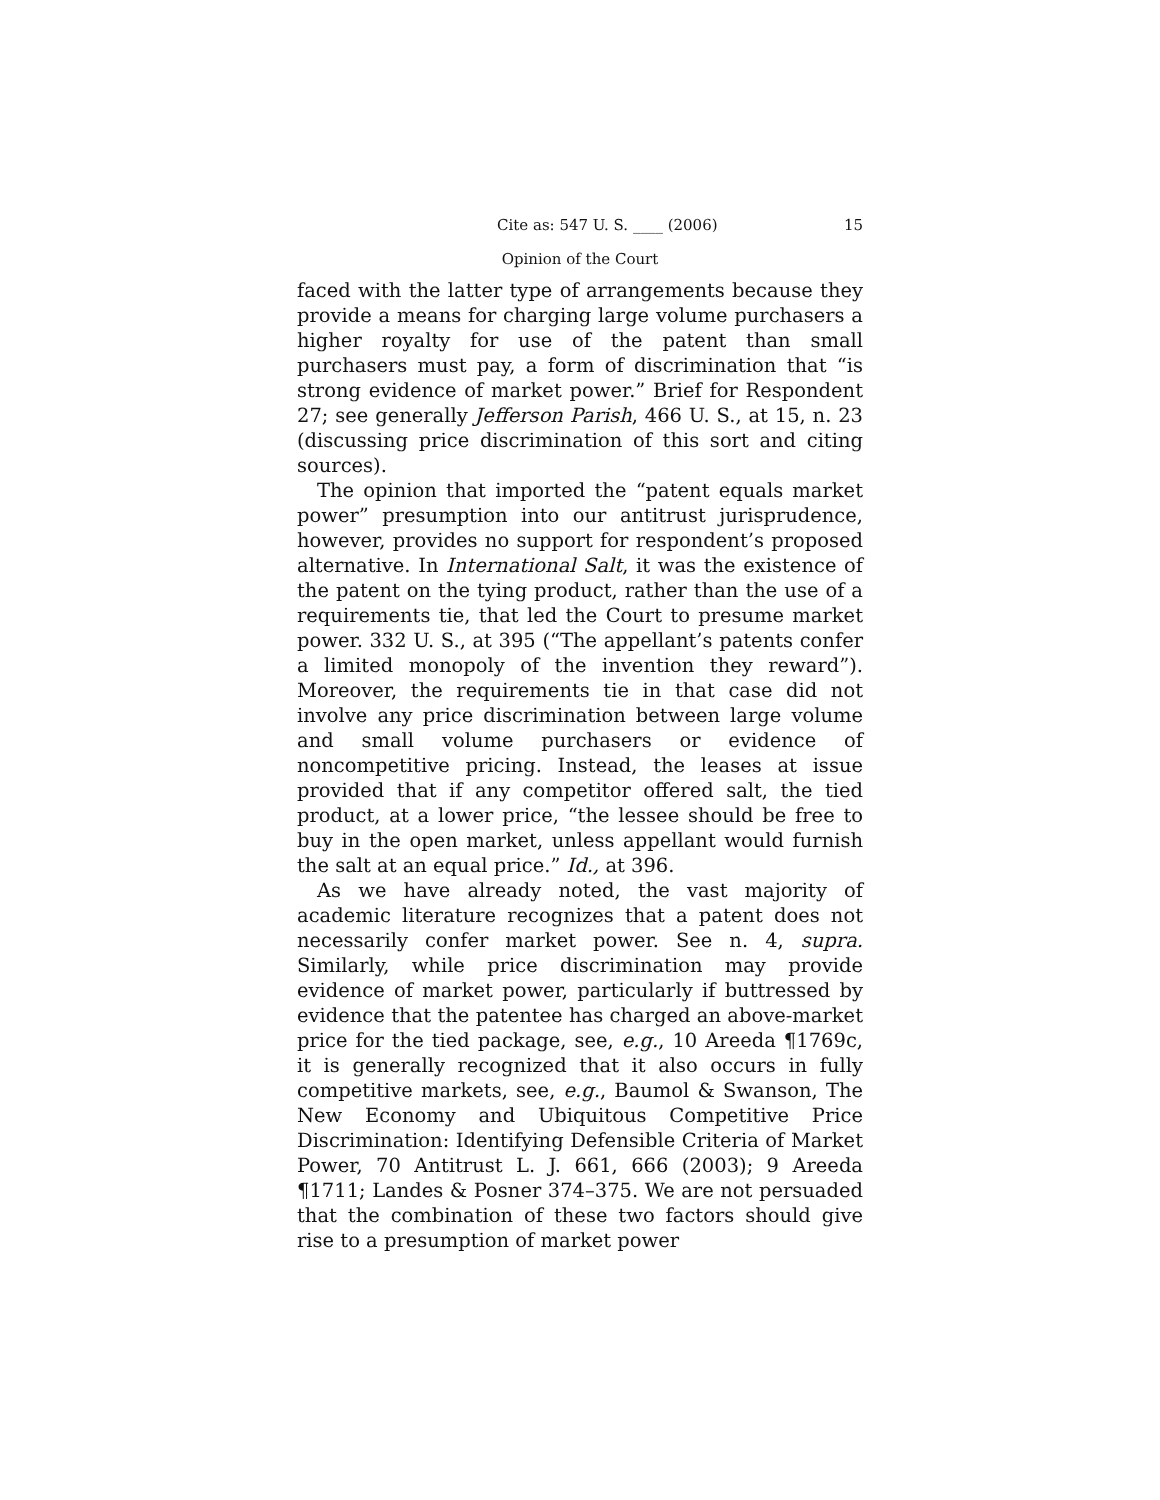Cite as: 547 U. S. ____ (2006) 15
Opinion of the Court
faced with the latter type of arrangements because they provide a means for charging large volume purchasers a higher royalty for use of the patent than small purchasers must pay, a form of discrimination that “is strong evidence of market power.” Brief for Respondent 27; see generally Jefferson Parish, 466 U. S., at 15, n. 23 (discussing price discrimination of this sort and citing sources).
The opinion that imported the “patent equals market power” presumption into our antitrust jurisprudence, however, provides no support for respondent’s proposed alternative. In International Salt, it was the existence of the patent on the tying product, rather than the use of a requirements tie, that led the Court to presume market power. 332 U. S., at 395 (“The appellant’s patents confer a limited monopoly of the invention they reward”). Moreover, the requirements tie in that case did not involve any price discrimination between large volume and small volume purchasers or evidence of noncompetitive pricing. Instead, the leases at issue provided that if any competitor offered salt, the tied product, at a lower price, “the lessee should be free to buy in the open market, unless appellant would furnish the salt at an equal price.” Id., at 396.
As we have already noted, the vast majority of academic literature recognizes that a patent does not necessarily confer market power. See n. 4, supra. Similarly, while price discrimination may provide evidence of market power, particularly if buttressed by evidence that the patentee has charged an above-market price for the tied package, see, e.g., 10 Areeda ¶1769c, it is generally recognized that it also occurs in fully competitive markets, see, e.g., Baumol & Swanson, The New Economy and Ubiquitous Competitive Price Discrimination: Identifying Defensible Criteria of Market Power, 70 Antitrust L. J. 661, 666 (2003); 9 Areeda ¶1711; Landes & Posner 374–375. We are not persuaded that the combination of these two factors should give rise to a presumption of market power